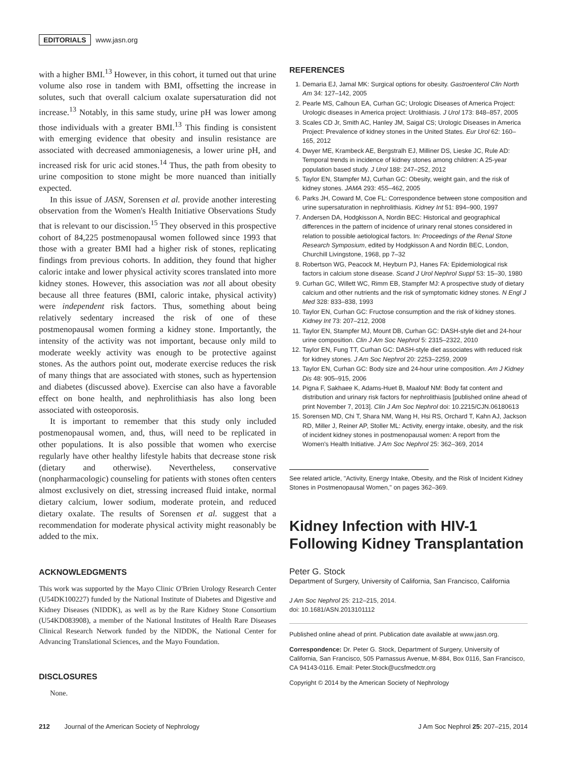EDITORIALS www.jasn.org
with a higher BMI.<sup>13</sup> However, in this cohort, it turned out that urine volume also rose in tandem with BMI, offsetting the increase in solutes, such that overall calcium oxalate supersaturation did not increase.<sup>13</sup> Notably, in this same study, urine pH was lower among those individuals with a greater BMI.<sup>13</sup> This finding is consistent with emerging evidence that obesity and insulin resistance are associated with decreased ammoniagenesis, a lower urine pH, and increased risk for uric acid stones.<sup>14</sup> Thus, the path from obesity to urine composition to stone might be more nuanced than initially expected.
In this issue of JASN, Sorensen et al. provide another interesting observation from the Women's Health Initiative Observations Study that is relevant to our discission.<sup>15</sup> They observed in this prospective cohort of 84,225 postmenopausal women followed since 1993 that those with a greater BMI had a higher risk of stones, replicating findings from previous cohorts. In addition, they found that higher caloric intake and lower physical activity scores translated into more kidney stones. However, this association was not all about obesity because all three features (BMI, caloric intake, physical activity) were independent risk factors. Thus, something about being relatively sedentary increased the risk of one of these postmenopausal women forming a kidney stone. Importantly, the intensity of the activity was not important, because only mild to moderate weekly activity was enough to be protective against stones. As the authors point out, moderate exercise reduces the risk of many things that are associated with stones, such as hypertension and diabetes (discussed above). Exercise can also have a favorable effect on bone health, and nephrolithiasis has also long been associated with osteoporosis.
It is important to remember that this study only included postmenopausal women, and, thus, will need to be replicated in other populations. It is also possible that women who exercise regularly have other healthy lifestyle habits that decrease stone risk (dietary and otherwise). Nevertheless, conservative (nonpharmacologic) counseling for patients with stones often centers almost exclusively on diet, stressing increased fluid intake, normal dietary calcium, lower sodium, moderate protein, and reduced dietary oxalate. The results of Sorensen et al. suggest that a recommendation for moderate physical activity might reasonably be added to the mix.
ACKNOWLEDGMENTS
This work was supported by the Mayo Clinic O'Brien Urology Research Center (U54DK100227) funded by the National Institute of Diabetes and Digestive and Kidney Diseases (NIDDK), as well as by the Rare Kidney Stone Consortium (U54KD083908), a member of the National Institutes of Health Rare Diseases Clinical Research Network funded by the NIDDK, the National Center for Advancing Translational Sciences, and the Mayo Foundation.
DISCLOSURES
None.
REFERENCES
1. Demaria EJ, Jamal MK: Surgical options for obesity. Gastroenterol Clin North Am 34: 127–142, 2005
2. Pearle MS, Calhoun EA, Curhan GC; Urologic Diseases of America Project: Urologic diseases in America project: Urolithiasis. J Urol 173: 848–857, 2005
3. Scales CD Jr, Smith AC, Hanley JM, Saigal CS; Urologic Diseases in America Project: Prevalence of kidney stones in the United States. Eur Urol 62: 160–165, 2012
4. Dwyer ME, Krambeck AE, Bergstralh EJ, Milliner DS, Lieske JC, Rule AD: Temporal trends in incidence of kidney stones among children: A 25-year population based study. J Urol 188: 247–252, 2012
5. Taylor EN, Stampfer MJ, Curhan GC: Obesity, weight gain, and the risk of kidney stones. JAMA 293: 455–462, 2005
6. Parks JH, Coward M, Coe FL: Correspondence between stone composition and urine supersaturation in nephrolithiasis. Kidney Int 51: 894–900, 1997
7. Andersen DA, Hodgkisson A, Nordin BEC: Historical and geographical differences in the pattern of incidence of urinary renal stones considered in relation to possible aetiological factors. In: Proceedings of the Renal Stone Research Symposium, edited by Hodgkisson A and Nordin BEC, London, Churchill Livingstone, 1968, pp 7–32
8. Robertson WG, Peacock M, Heyburn PJ, Hanes FA: Epidemiological risk factors in calcium stone disease. Scand J Urol Nephrol Suppl 53: 15–30, 1980
9. Curhan GC, Willett WC, Rimm EB, Stampfer MJ: A prospective study of dietary calcium and other nutrients and the risk of symptomatic kidney stones. N Engl J Med 328: 833–838, 1993
10. Taylor EN, Curhan GC: Fructose consumption and the risk of kidney stones. Kidney Int 73: 207–212, 2008
11. Taylor EN, Stampfer MJ, Mount DB, Curhan GC: DASH-style diet and 24-hour urine composition. Clin J Am Soc Nephrol 5: 2315–2322, 2010
12. Taylor EN, Fung TT, Curhan GC: DASH-style diet associates with reduced risk for kidney stones. J Am Soc Nephrol 20: 2253–2259, 2009
13. Taylor EN, Curhan GC: Body size and 24-hour urine composition. Am J Kidney Dis 48: 905–915, 2006
14. Pigna F, Sakhaee K, Adams-Huet B, Maalouf NM: Body fat content and distribution and urinary risk factors for nephrolithiasis [published online ahead of print November 7, 2013]. Clin J Am Soc Nephrol doi: 10.2215/CJN.06180613
15. Sorensen MD, Chi T, Shara NM, Wang H, Hsi RS, Orchard T, Kahn AJ, Jackson RD, Miller J, Reiner AP, Stoller ML: Activity, energy intake, obesity, and the risk of incident kidney stones in postmenopausal women: A report from the Women's Health Initiative. J Am Soc Nephrol 25: 362–369, 2014
See related article, "Activity, Energy Intake, Obesity, and the Risk of Incident Kidney Stones in Postmenopausal Women," on pages 362–369.
Kidney Infection with HIV-1 Following Kidney Transplantation
Peter G. Stock
Department of Surgery, University of California, San Francisco, California
J Am Soc Nephrol 25: 212–215, 2014.
doi: 10.1681/ASN.2013101112
Published online ahead of print. Publication date available at www.jasn.org.
Correspondence: Dr. Peter G. Stock, Department of Surgery, University of California, San Francisco, 505 Parnassus Avenue, M-884, Box 0116, San Francisco, CA 94143-0116. Email: Peter.Stock@ucsfmedctr.org
Copyright © 2014 by the American Society of Nephrology
212 Journal of the American Society of Nephrology J Am Soc Nephrol 25: 207–215, 2014